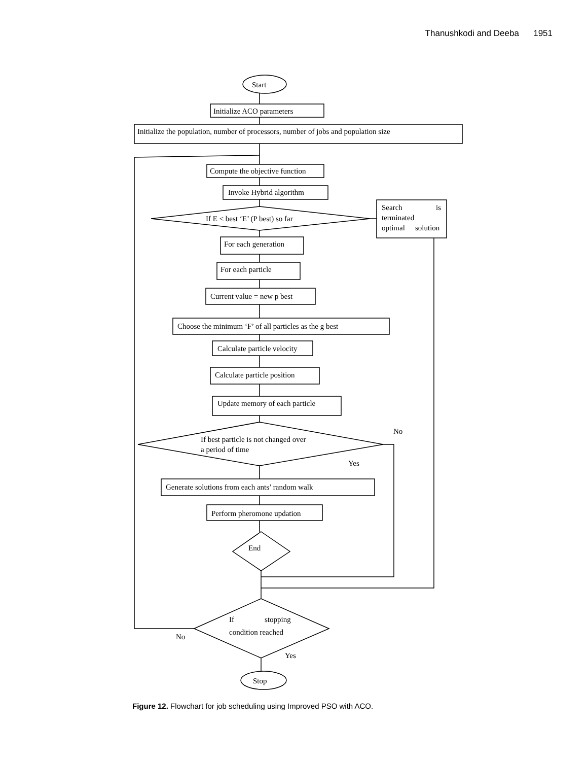Thanushkodi and Deeba 1951
Start
Initialize ACO parameters
Initialize the population, number of processors, number of jobs and population size
Compute the objective function
Invoke Hybrid algorithm
If E < best ‘E’ (P best) so far
Search
is
terminated
optimal
solution
For each generation
For each particle
Current value = new p best
Choose the minimum ‘F’ of all particles as the g best
Calculate particle velocity
Calculate particle position
Update memory of each particle
No
If best particle is not changed over
a period of time
Yes
Generate solutions from each ants’ random walk
Perform pheromone updation
End
If
stopping
condition reached
No
Yes
Stop
Figure 12. Flowchart for job scheduling using Improved PSO with ACO.